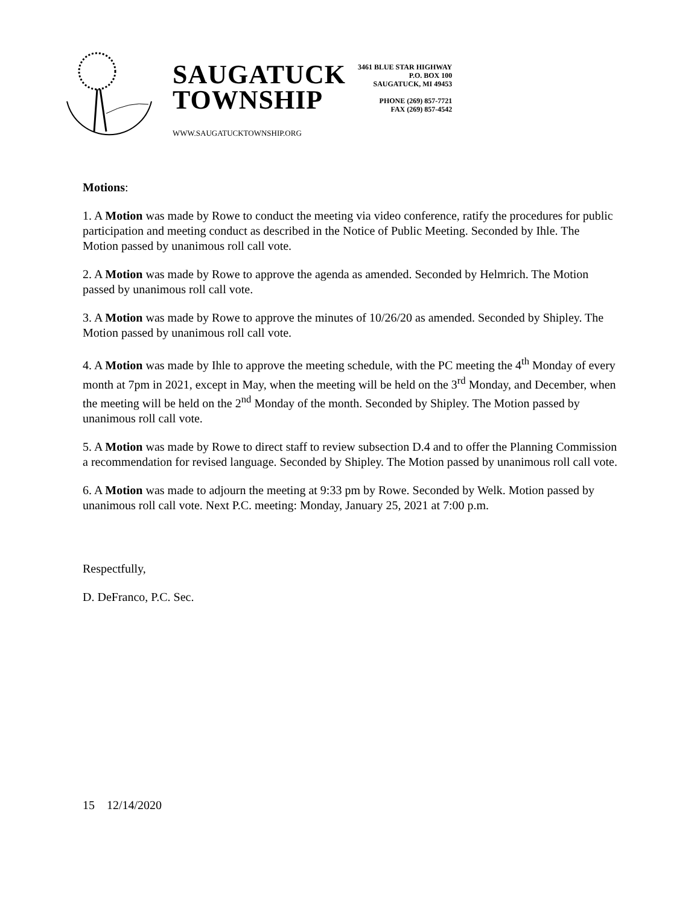SAUGATUCK
TOWNSHIP
WWW.SAUGATUCKTOWNSHIP.ORG
3461 BLUE STAR HIGHWAY
P.O. BOX 100
SAUGATUCK, MI 49453
PHONE (269) 857-7721
FAX (269) 857-4542
Motions:
1. A Motion was made by Rowe to conduct the meeting via video conference, ratify the procedures for public participation and meeting conduct as described in the Notice of Public Meeting. Seconded by Ihle. The Motion passed by unanimous roll call vote.
2. A Motion was made by Rowe to approve the agenda as amended. Seconded by Helmrich. The Motion passed by unanimous roll call vote.
3. A Motion was made by Rowe to approve the minutes of 10/26/20 as amended. Seconded by Shipley. The Motion passed by unanimous roll call vote.
4. A Motion was made by Ihle to approve the meeting schedule, with the PC meeting the 4<sup>th</sup> Monday of every month at 7pm in 2021, except in May, when the meeting will be held on the 3<sup>rd</sup> Monday, and December, when the meeting will be held on the 2<sup>nd</sup> Monday of the month. Seconded by Shipley. The Motion passed by unanimous roll call vote.
5. A Motion was made by Rowe to direct staff to review subsection D.4 and to offer the Planning Commission a recommendation for revised language. Seconded by Shipley. The Motion passed by unanimous roll call vote.
6. A Motion was made to adjourn the meeting at 9:33 pm by Rowe. Seconded by Welk. Motion passed by unanimous roll call vote. Next P.C. meeting: Monday, January 25, 2021 at 7:00 p.m.
Respectfully,
D. DeFranco, P.C. Sec.
15 12/14/2020